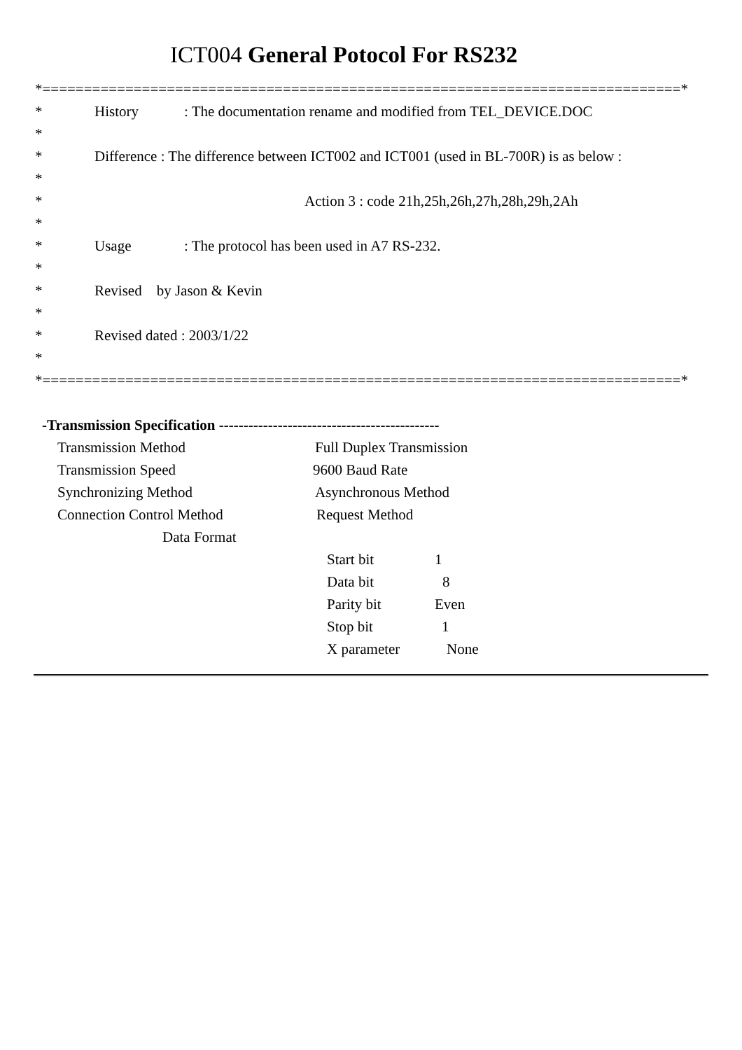ICT004 General Potocol For RS232
*=============================================================================*
* History: The documentation rename and modified from TEL_DEVICE.DOC
*
* Difference : The difference between ICT002 and ICT001 (used in BL-700R) is as below :
*
* Action 3 : code 21h,25h,26h,27h,28h,29h,2Ah
*
* Usage: The protocol has been used in A7 RS-232.
*
* Revised by Jason & Kevin
*
* Revised dated : 2003/1/22
*
*=============================================================================*
-Transmission Specification ---------------------------------------------
Transmission Method Full Duplex Transmission
Transmission Speed 9600 Baud Rate
Synchronizing Method Asynchronous Method
Connection Control Method Request Method
Data Format
Start bit 1
Data bit 8
Parity bit Even
Stop bit 1
X parameter None